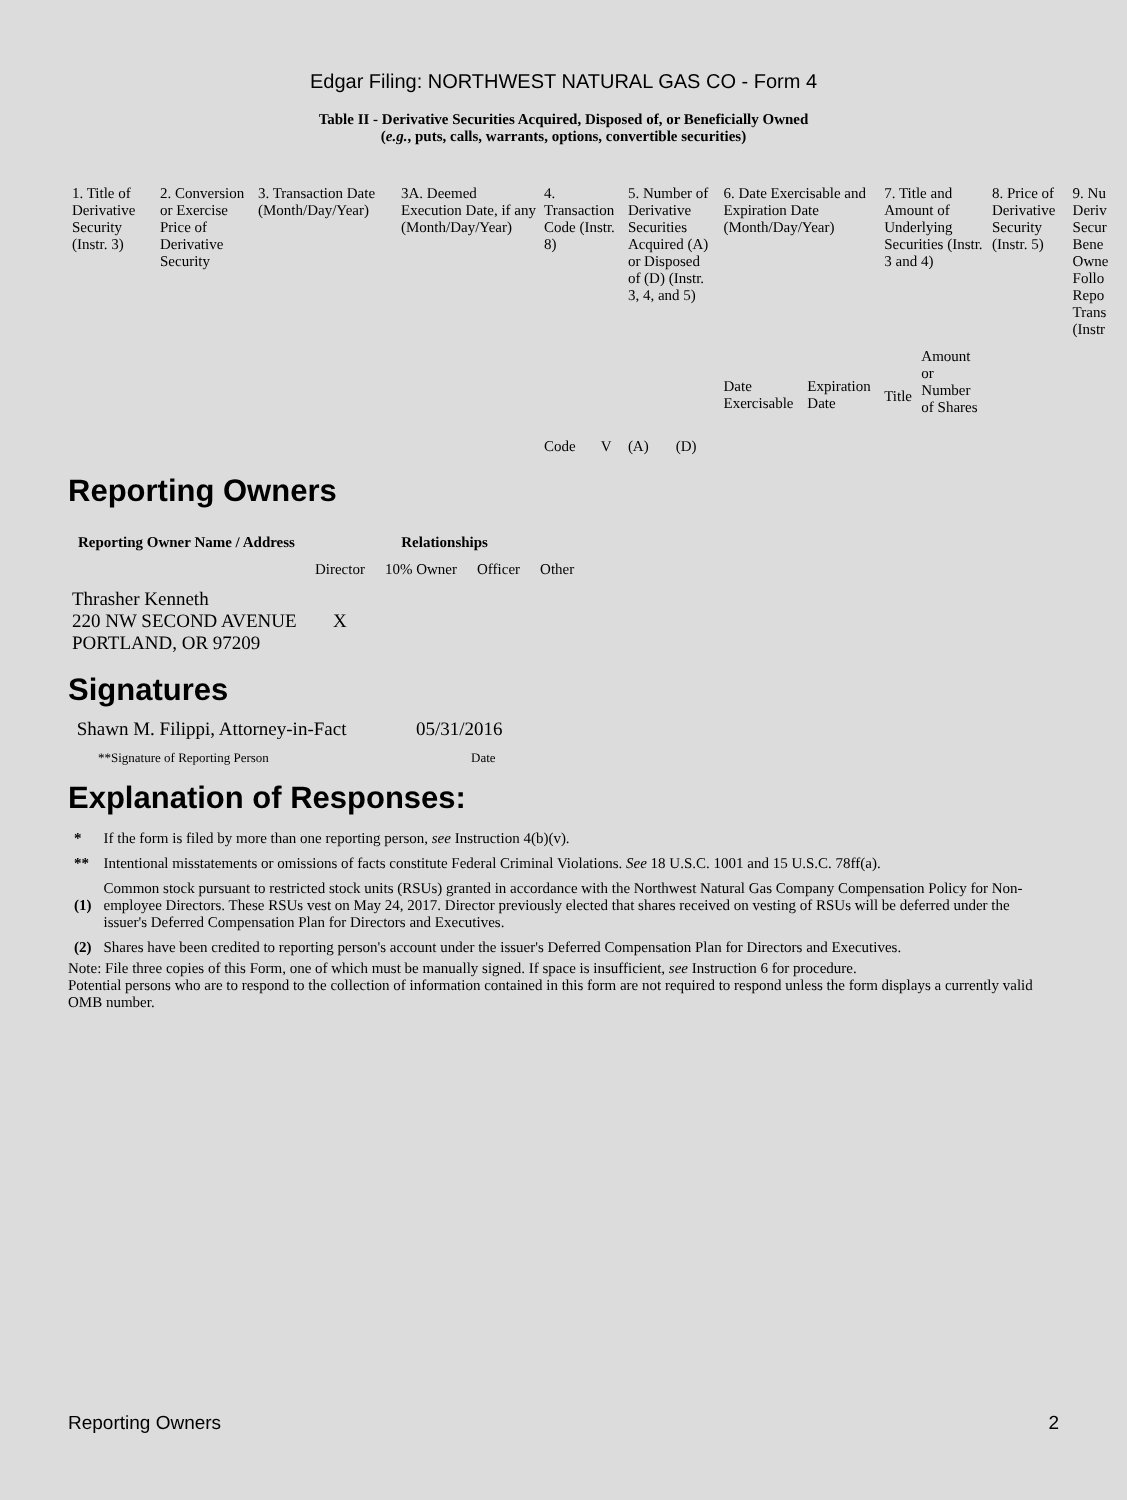Edgar Filing: NORTHWEST NATURAL GAS CO - Form 4
Table II - Derivative Securities Acquired, Disposed of, or Beneficially Owned
(e.g., puts, calls, warrants, options, convertible securities)
| 1. Title of Derivative Security (Instr. 3) | 2. Conversion or Exercise Price of Derivative Security | 3. Transaction Date (Month/Day/Year) | 3A. Deemed Execution Date, if any (Month/Day/Year) | 4. Transaction Code (Instr. 8) | | 5. Number of Derivative Securities Acquired (A) or Disposed of (D) (Instr. 3, 4, and 5) | | 6. Date Exercisable and Expiration Date (Month/Day/Year) | | 7. Title and Amount of Underlying Securities (Instr. 3 and 4) | | 8. Price of Derivative Security (Instr. 5) | 9. Nu Deriv Secur Bene Owne Follo Repo Trans (Instr |
| --- | --- | --- | --- | --- | --- | --- | --- | --- | --- | --- | --- | --- | --- |
| | | | | Code | V | (A) | (D) | Date Exercisable | Expiration Date | Title | Amount or Number of Shares | | |
Reporting Owners
| Reporting Owner Name / Address | Relationships | | | |
| --- | --- | --- | --- | --- |
| | Director | 10% Owner | Officer | Other |
| Thrasher Kenneth 220 NW SECOND AVENUE PORTLAND, OR 97209 | X | | | |
Signatures
| Shawn M. Filippi, Attorney-in-Fact | 05/31/2016 |
| **Signature of Reporting Person | Date |
Explanation of Responses:
| * | If the form is filed by more than one reporting person, see Instruction 4(b)(v). |
| ** | Intentional misstatements or omissions of facts constitute Federal Criminal Violations. See 18 U.S.C. 1001 and 15 U.S.C. 78ff(a). |
| (1) | Common stock pursuant to restricted stock units (RSUs) granted in accordance with the Northwest Natural Gas Company Compensation Policy for Non-employee Directors. These RSUs vest on May 24, 2017. Director previously elected that shares received on vesting of RSUs will be deferred under the issuer's Deferred Compensation Plan for Directors and Executives. |
| (2) | Shares have been credited to reporting person's account under the issuer's Deferred Compensation Plan for Directors and Executives. |
Note: File three copies of this Form, one of which must be manually signed. If space is insufficient, see Instruction 6 for procedure.
Potential persons who are to respond to the collection of information contained in this form are not required to respond unless the form displays a currently valid OMB number.
Reporting Owners 2